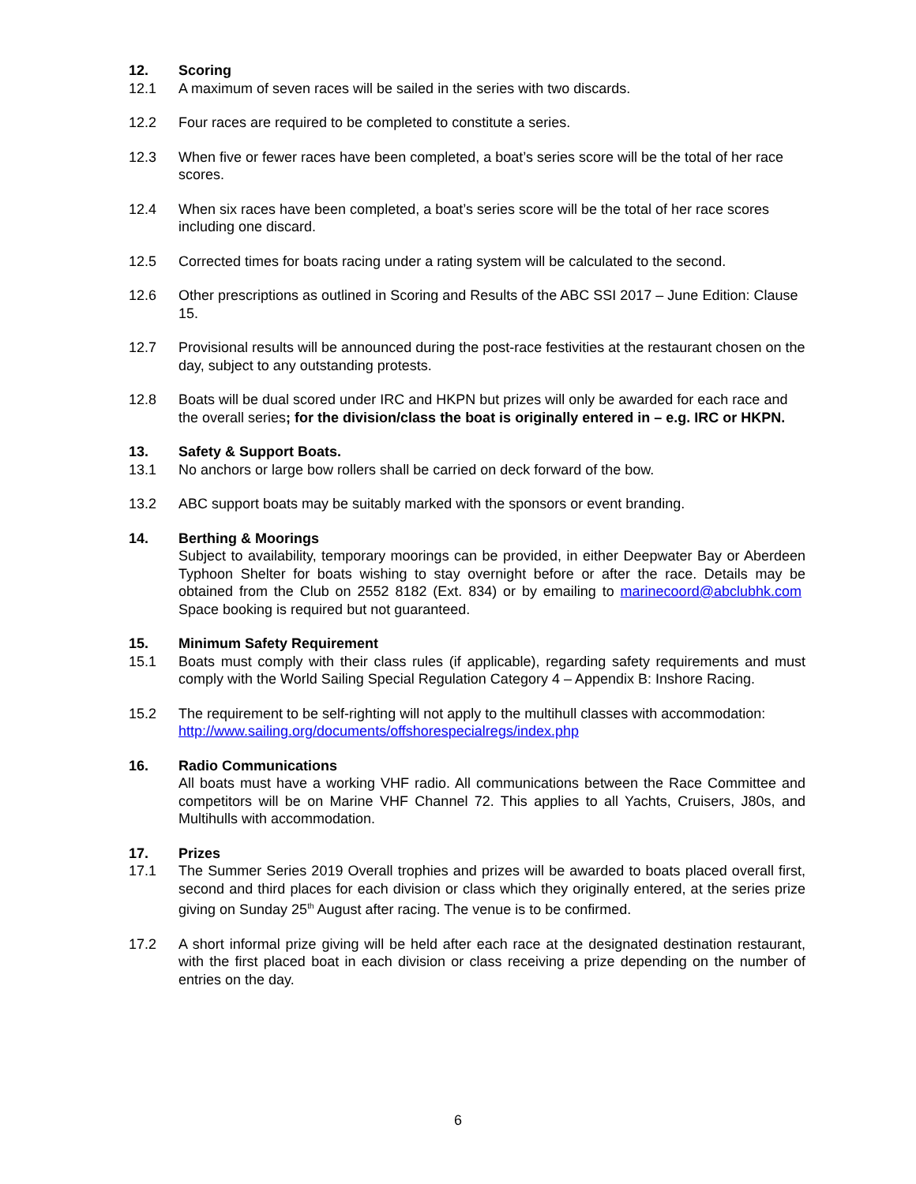12. Scoring
12.1 A maximum of seven races will be sailed in the series with two discards.
12.2 Four races are required to be completed to constitute a series.
12.3 When five or fewer races have been completed, a boat’s series score will be the total of her race scores.
12.4 When six races have been completed, a boat’s series score will be the total of her race scores including one discard.
12.5 Corrected times for boats racing under a rating system will be calculated to the second.
12.6 Other prescriptions as outlined in Scoring and Results of the ABC SSI 2017 – June Edition: Clause 15.
12.7 Provisional results will be announced during the post-race festivities at the restaurant chosen on the day, subject to any outstanding protests.
12.8 Boats will be dual scored under IRC and HKPN but prizes will only be awarded for each race and the overall series; for the division/class the boat is originally entered in – e.g. IRC or HKPN.
13. Safety & Support Boats.
13.1 No anchors or large bow rollers shall be carried on deck forward of the bow.
13.2 ABC support boats may be suitably marked with the sponsors or event branding.
14. Berthing & Moorings
Subject to availability, temporary moorings can be provided, in either Deepwater Bay or Aberdeen Typhoon Shelter for boats wishing to stay overnight before or after the race. Details may be obtained from the Club on 2552 8182 (Ext. 834) or by emailing to marinecoord@abclubhk.com Space booking is required but not guaranteed.
15. Minimum Safety Requirement
15.1 Boats must comply with their class rules (if applicable), regarding safety requirements and must comply with the World Sailing Special Regulation Category 4 – Appendix B: Inshore Racing.
15.2 The requirement to be self-righting will not apply to the multihull classes with accommodation: http://www.sailing.org/documents/offshorespecialregs/index.php
16. Radio Communications
All boats must have a working VHF radio. All communications between the Race Committee and competitors will be on Marine VHF Channel 72. This applies to all Yachts, Cruisers, J80s, and Multihulls with accommodation.
17. Prizes
17.1 The Summer Series 2019 Overall trophies and prizes will be awarded to boats placed overall first, second and third places for each division or class which they originally entered, at the series prize giving on Sunday 25<sup>th</sup> August after racing. The venue is to be confirmed.
17.2 A short informal prize giving will be held after each race at the designated destination restaurant, with the first placed boat in each division or class receiving a prize depending on the number of entries on the day.
6